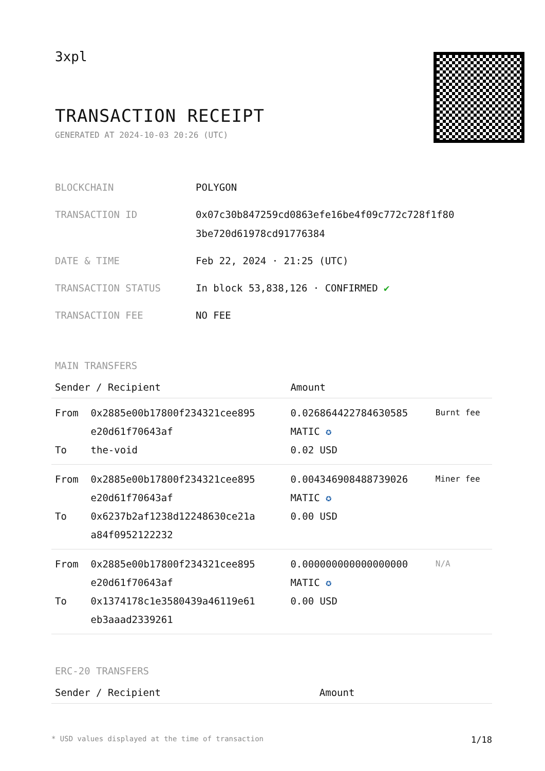3xpl
TRANSACTION RECEIPT
GENERATED AT 2024-10-03 20:26 (UTC)
| BLOCKCHAIN | POLYGON |
| TRANSACTION ID | 0x07c30b847259cd0863efe16be4f09c772c728f1f80 3be720d61978cd91776384 |
| DATE & TIME | Feb 22, 2024 · 21:25 (UTC) |
| TRANSACTION STATUS | In block 53,838,126 · CONFIRMED ✔ |
| TRANSACTION FEE | NO FEE |
MAIN TRANSFERS
| Sender / Recipient | | Amount | |
| --- | --- | --- | --- |
| From To | 0x2885e00b17800f234321cee895 e20d61f70643af the-void | 0.026864422784630585 MATIC ✪ 0.02 USD | Burnt fee |
| From To | 0x2885e00b17800f234321cee895 e20d61f70643af 0x6237b2af1238d12248630ce21a a84f0952122232 | 0.004346908488739026 MATIC ✪ 0.00 USD | Miner fee |
| From To | 0x2885e00b17800f234321cee895 e20d61f70643af 0x1374178c1e3580439a46119e61 eb3aaad2339261 | 0.000000000000000000 MATIC ✪ 0.00 USD | N/A |
ERC-20 TRANSFERS
| Sender / Recipient | Amount |
| --- | --- |
* USD values displayed at the time of transaction 1/18